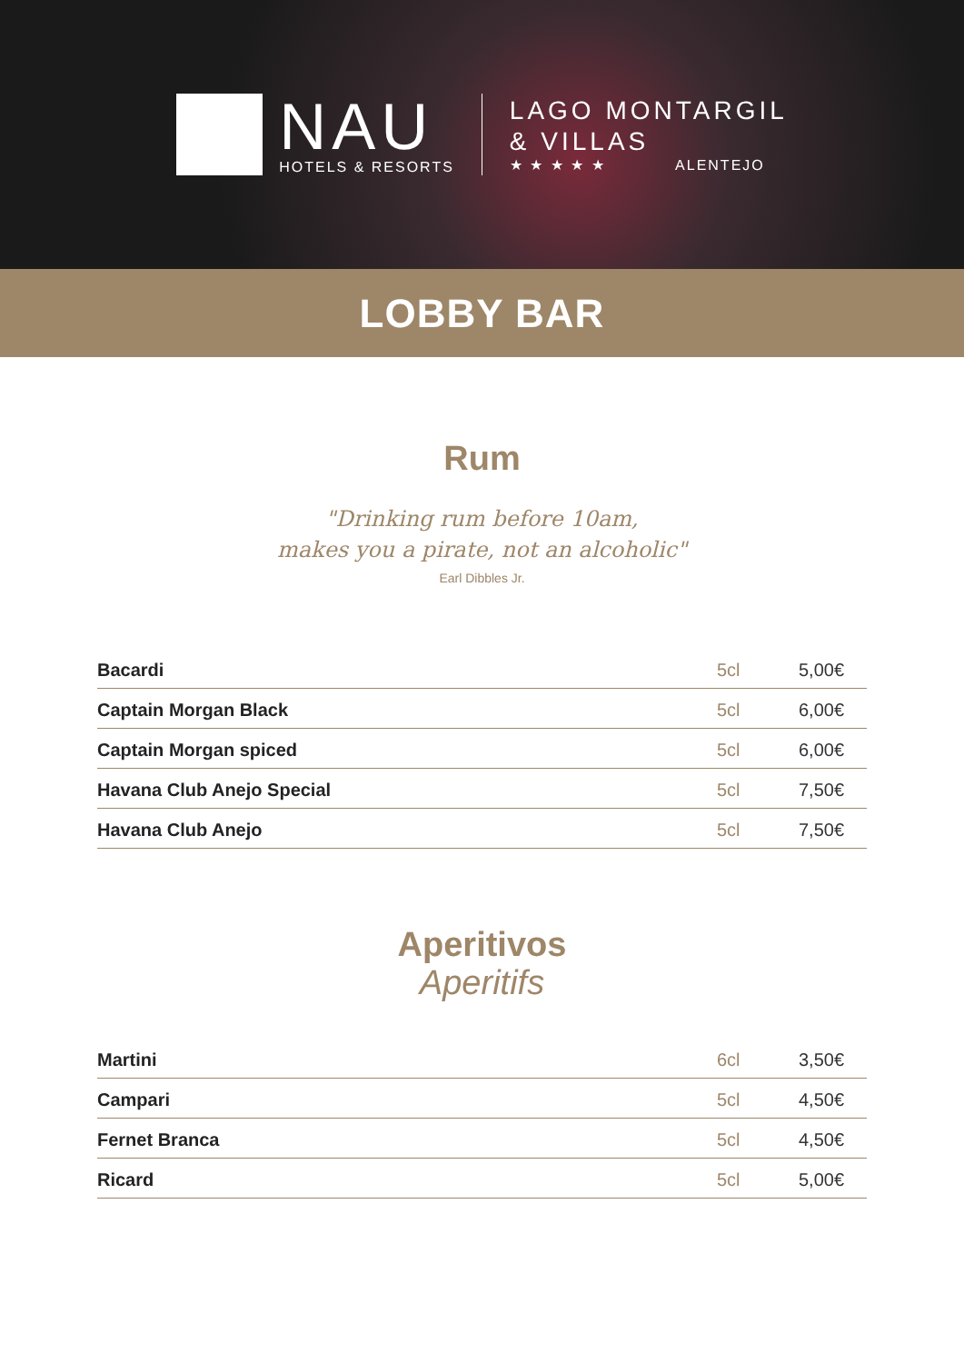NAU
HOTELS & RESORTS
LAGO MONTARGIL
& VILLAS
★ ★ ★ ★ ★ ALENTEJO
LOBBY BAR
Rum
"Drinking rum before 10am,
makes you a pirate, not an alcoholic"
Earl Dibbles Jr.
| Bacardi | 5cl | 5,00€ |
| Captain Morgan Black | 5cl | 6,00€ |
| Captain Morgan spiced | 5cl | 6,00€ |
| Havana Club Anejo Special | 5cl | 7,50€ |
| Havana Club Anejo | 5cl | 7,50€ |
Aperitivos
Aperitifs
| Martini | 6cl | 3,50€ |
| Campari | 5cl | 4,50€ |
| Fernet Branca | 5cl | 4,50€ |
| Ricard | 5cl | 5,00€ |